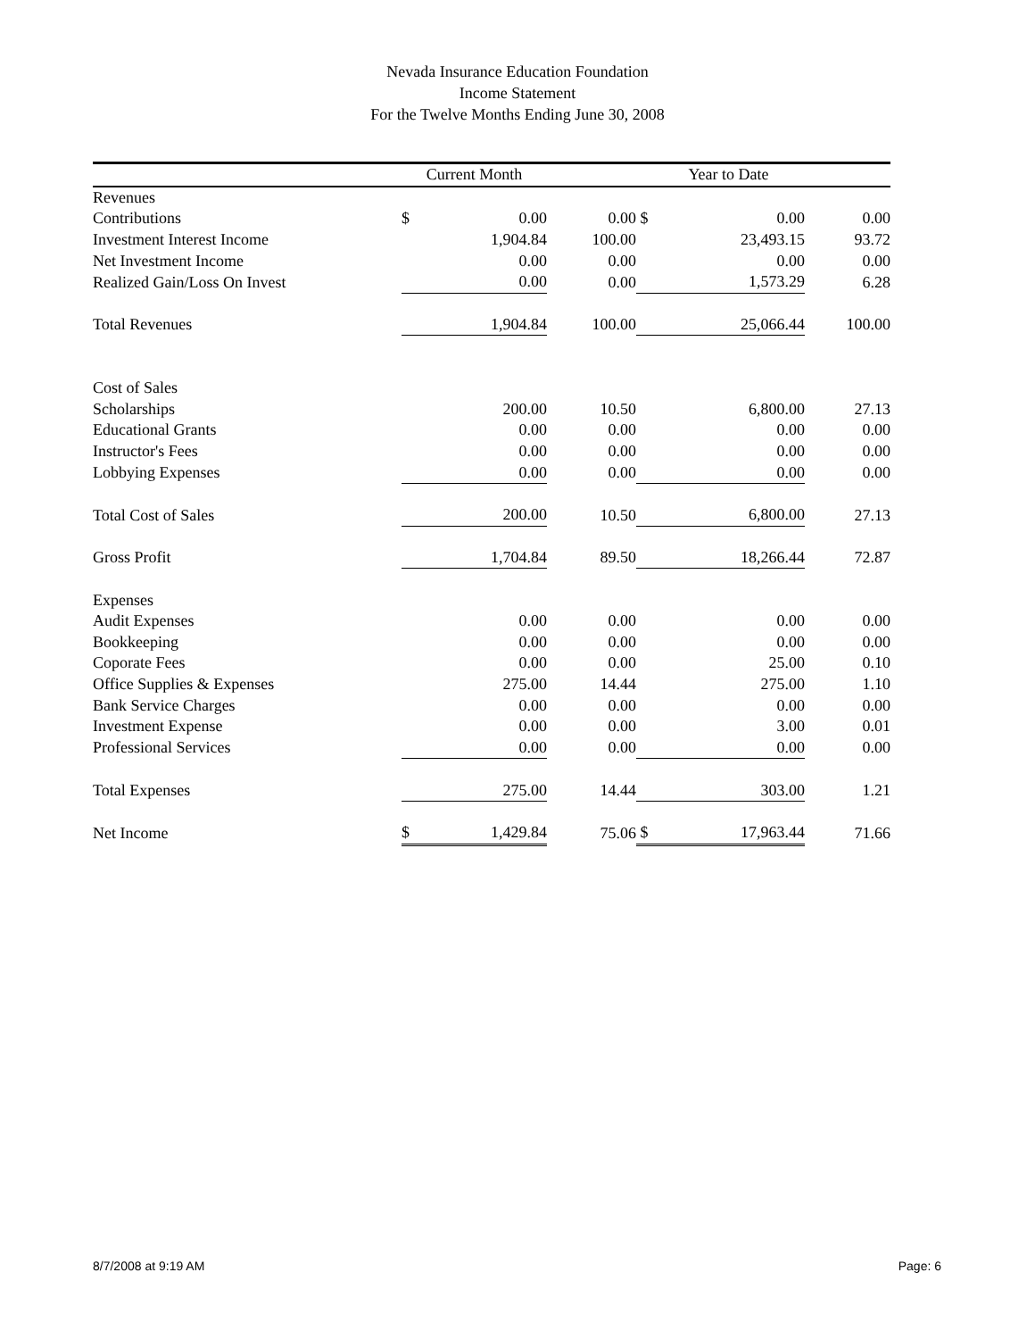Nevada Insurance Education Foundation
Income Statement
For the Twelve Months Ending June 30, 2008
| | Current Month | | | | Year to Date | |
| --- | --- | --- | --- | --- | --- | --- |
| Revenues | | | | | | |
| Contributions | $ | 0.00 | 0.00 | $ | 0.00 | 0.00 |
| Investment Interest Income | | 1,904.84 | 100.00 | | 23,493.15 | 93.72 |
| Net Investment Income | | 0.00 | 0.00 | | 0.00 | 0.00 |
| Realized Gain/Loss On Invest | | 0.00 | 0.00 | | 1,573.29 | 6.28 |
| Total Revenues | | 1,904.84 | 100.00 | | 25,066.44 | 100.00 |
| Cost of Sales | | | | | | |
| Scholarships | | 200.00 | 10.50 | | 6,800.00 | 27.13 |
| Educational Grants | | 0.00 | 0.00 | | 0.00 | 0.00 |
| Instructor's Fees | | 0.00 | 0.00 | | 0.00 | 0.00 |
| Lobbying Expenses | | 0.00 | 0.00 | | 0.00 | 0.00 |
| Total Cost of Sales | | 200.00 | 10.50 | | 6,800.00 | 27.13 |
| Gross Profit | | 1,704.84 | 89.50 | | 18,266.44 | 72.87 |
| Expenses | | | | | | |
| Audit Expenses | | 0.00 | 0.00 | | 0.00 | 0.00 |
| Bookkeeping | | 0.00 | 0.00 | | 0.00 | 0.00 |
| Coporate Fees | | 0.00 | 0.00 | | 25.00 | 0.10 |
| Office Supplies & Expenses | | 275.00 | 14.44 | | 275.00 | 1.10 |
| Bank Service Charges | | 0.00 | 0.00 | | 0.00 | 0.00 |
| Investment Expense | | 0.00 | 0.00 | | 3.00 | 0.01 |
| Professional Services | | 0.00 | 0.00 | | 0.00 | 0.00 |
| Total Expenses | | 275.00 | 14.44 | | 303.00 | 1.21 |
| Net Income | $ | 1,429.84 | 75.06 | $ | 17,963.44 | 71.66 |
8/7/2008 at 9:19 AM Page: 6